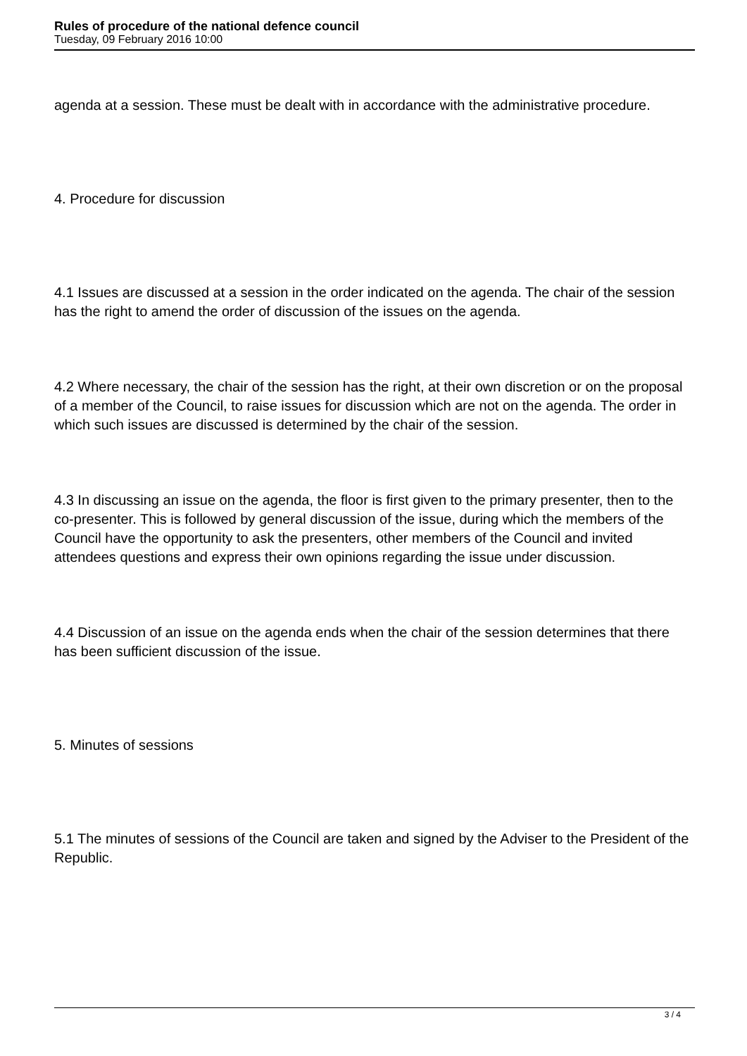Rules of procedure of the national defence council
Tuesday, 09 February 2016 10:00
agenda at a session. These must be dealt with in accordance with the administrative procedure.
4. Procedure for discussion
4.1 Issues are discussed at a session in the order indicated on the agenda. The chair of the session has the right to amend the order of discussion of the issues on the agenda.
4.2 Where necessary, the chair of the session has the right, at their own discretion or on the proposal of a member of the Council, to raise issues for discussion which are not on the agenda. The order in which such issues are discussed is determined by the chair of the session.
4.3 In discussing an issue on the agenda, the floor is first given to the primary presenter, then to the co-presenter. This is followed by general discussion of the issue, during which the members of the Council have the opportunity to ask the presenters, other members of the Council and invited attendees questions and express their own opinions regarding the issue under discussion.
4.4 Discussion of an issue on the agenda ends when the chair of the session determines that there has been sufficient discussion of the issue.
5. Minutes of sessions
5.1 The minutes of sessions of the Council are taken and signed by the Adviser to the President of the Republic.
3 / 4